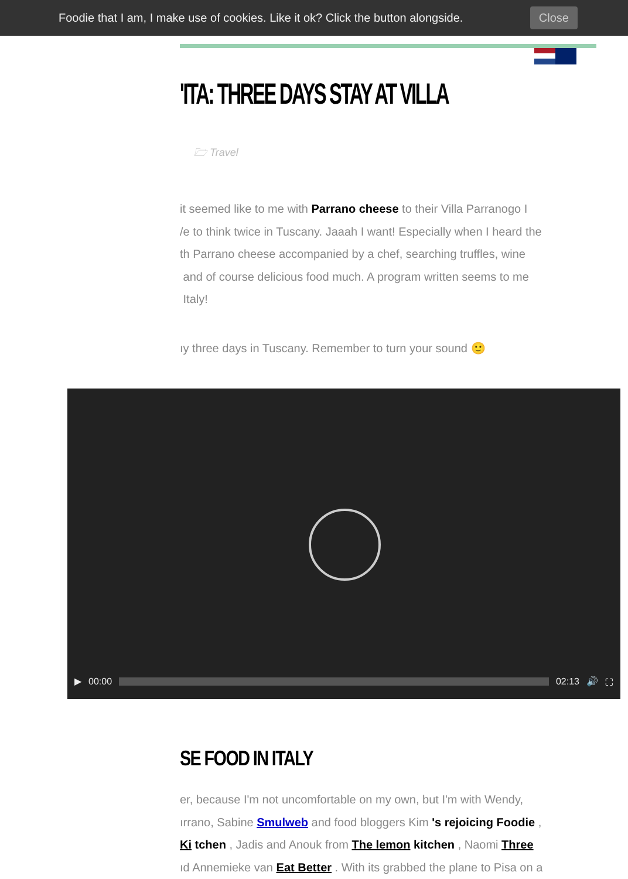Foodie that I am, I make use of cookies. Like it ok? Click the button alongside. Close
'ITA: THREE DAYS STAY AT VILLA
🗁 Travel
it seemed like to me with Parrano cheese to their Villa Parranogo I
/e to think twice in Tuscany. Jaaah I want! Especially when I heard the
th Parrano cheese accompanied by a chef, searching truffles, wine
and of course delicious food much. A program written seems to me
Italy!
ıy three days in Tuscany. Remember to turn your sound 🙂
▶ 00:00 02:13 🔊 ⛶
SE FOOD IN ITALY
er, because I'm not uncomfortable on my own, but I'm with Wendy,
ırrano, Sabine Smulweb and food bloggers Kim 's rejoicing Foodie ,
Ki tchen , Jadis and Anouk from The lemon kitchen , Naomi Three
ıd Annemieke van Eat Better . With its grabbed the plane to Pisa on a